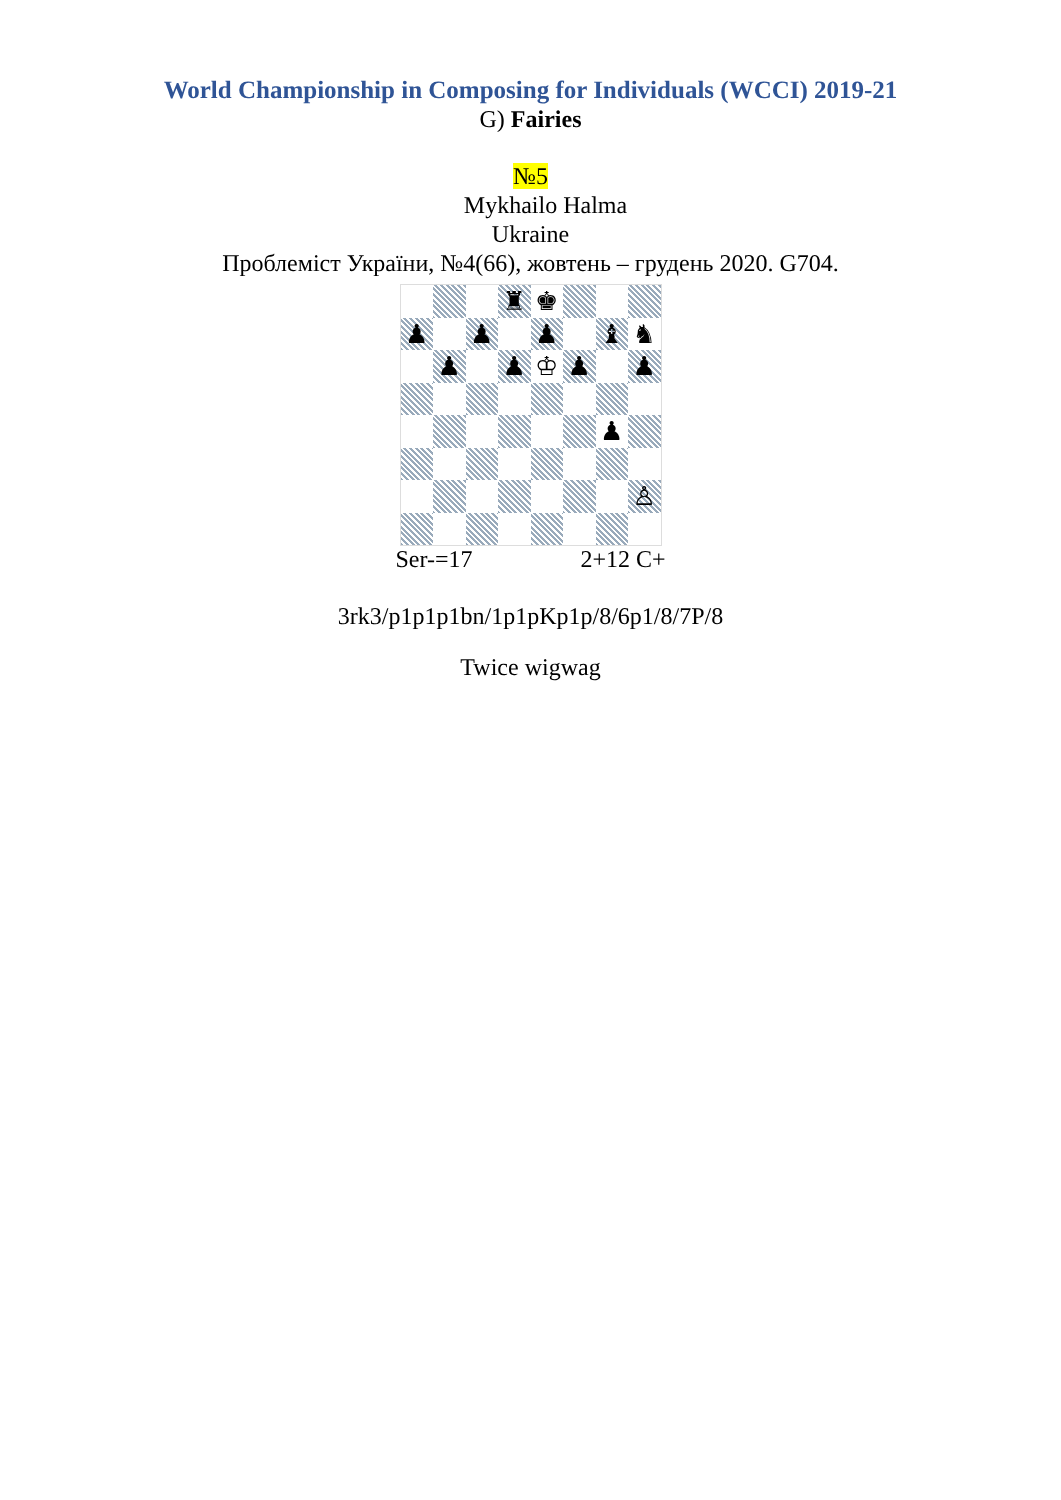World Championship in Composing for Individuals (WCCI) 2019-21
G) Fairies
№5
Mykhailo Halma
Ukraine
Проблеміст України, №4(66), жовтень – грудень 2020. G704.
♜
♚
♟
♟
♟
♝
♞
♟
♟
♔
♟
♟
♟
♙
Ser-=17 2+12 C+
3rk3/p1p1p1bn/1p1pKp1p/8/6p1/8/7P/8
Twice wigwag